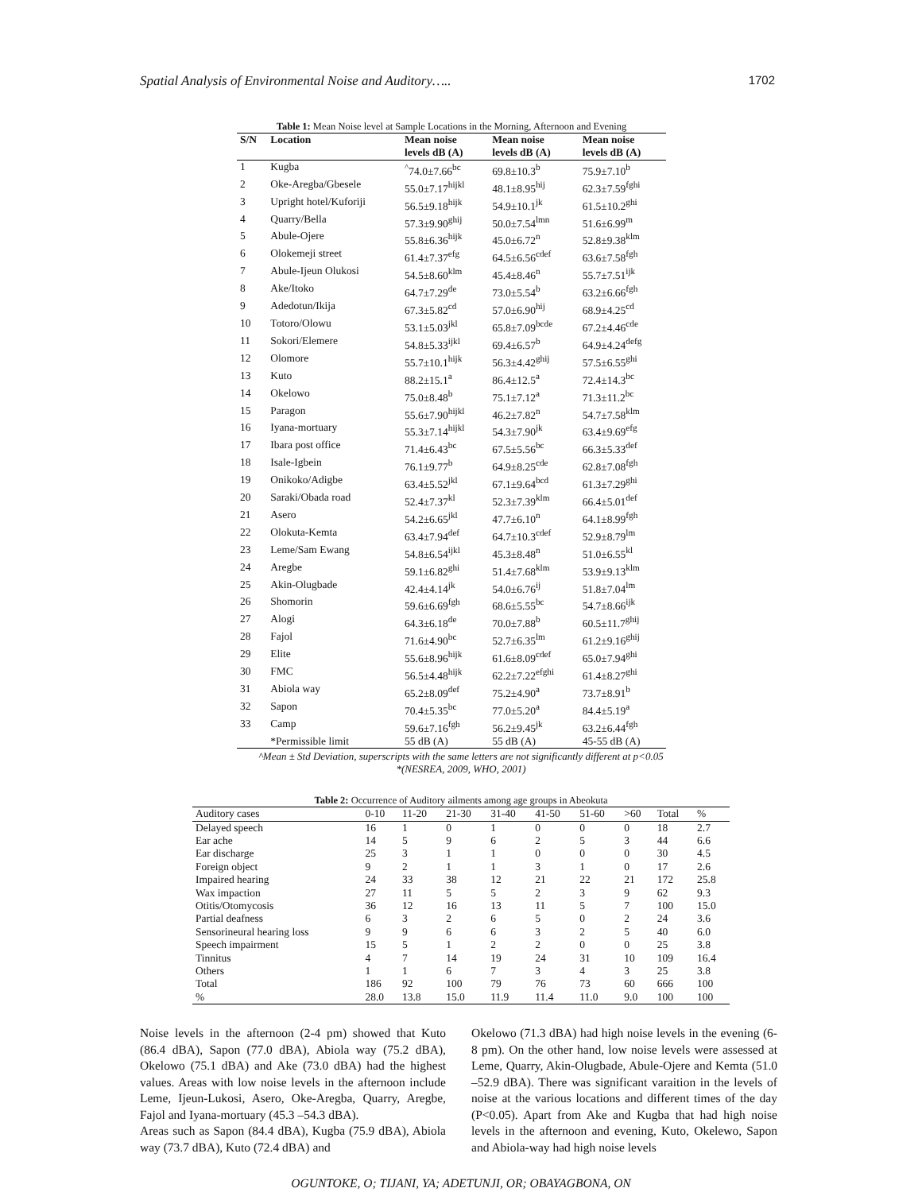Spatial Analysis of Environmental Noise and Auditory….. 1702
Table 1: Mean Noise level at Sample Locations in the Morning, Afternoon and Evening
| S/N | Location | Mean noise | Mean noise | Mean noise |
| --- | --- | --- | --- | --- |
| | | levels dB (A) | levels dB (A) | levels dB (A) |
| 1 | Kugba | <sup>^</sup>74.0±7.66<sup>bc</sup> | 69.8±10.3<sup>b</sup> | 75.9±7.10<sup>b</sup> |
| 2 | Oke-Aregba/Gbesele | 55.0±7.17<sup>hijkl</sup> | 48.1±8.95<sup>hij</sup> | 62.3±7.59<sup>fghi</sup> |
| 3 | Upright hotel/Kuforiji | 56.5±9.18<sup>hijk</sup> | 54.9±10.1<sup>jk</sup> | 61.5±10.2<sup>ghi</sup> |
| 4 | Quarry/Bella | 57.3±9.90<sup>ghij</sup> | 50.0±7.54<sup>lmn</sup> | 51.6±6.99<sup>m</sup> |
| 5 | Abule-Ojere | 55.8±6.36<sup>hijk</sup> | 45.0±6.72<sup>n</sup> | 52.8±9.38<sup>klm</sup> |
| 6 | Olokemeji street | 61.4±7.37<sup>efg</sup> | 64.5±6.56<sup>cdef</sup> | 63.6±7.58<sup>fgh</sup> |
| 7 | Abule-Ijeun Olukosi | 54.5±8.60<sup>klm</sup> | 45.4±8.46<sup>n</sup> | 55.7±7.51<sup>ijk</sup> |
| 8 | Ake/Itoko | 64.7±7.29<sup>de</sup> | 73.0±5.54<sup>b</sup> | 63.2±6.66<sup>fgh</sup> |
| 9 | Adedotun/Ikija | 67.3±5.82<sup>cd</sup> | 57.0±6.90<sup>hij</sup> | 68.9±4.25<sup>cd</sup> |
| 10 | Totoro/Olowu | 53.1±5.03<sup>jkl</sup> | 65.8±7.09<sup>bcde</sup> | 67.2±4.46<sup>cde</sup> |
| 11 | Sokori/Elemere | 54.8±5.33<sup>ijkl</sup> | 69.4±6.57<sup>b</sup> | 64.9±4.24<sup>defg</sup> |
| 12 | Olomore | 55.7±10.1<sup>hijk</sup> | 56.3±4.42<sup>ghij</sup> | 57.5±6.55<sup>ghi</sup> |
| 13 | Kuto | 88.2±15.1<sup>a</sup> | 86.4±12.5<sup>a</sup> | 72.4±14.3<sup>bc</sup> |
| 14 | Okelowo | 75.0±8.48<sup>b</sup> | 75.1±7.12<sup>a</sup> | 71.3±11.2<sup>bc</sup> |
| 15 | Paragon | 55.6±7.90<sup>hijkl</sup> | 46.2±7.82<sup>n</sup> | 54.7±7.58<sup>klm</sup> |
| 16 | Iyana-mortuary | 55.3±7.14<sup>hijkl</sup> | 54.3±7.90<sup>jk</sup> | 63.4±9.69<sup>efg</sup> |
| 17 | Ibara post office | 71.4±6.43<sup>bc</sup> | 67.5±5.56<sup>bc</sup> | 66.3±5.33<sup>def</sup> |
| 18 | Isale-Igbein | 76.1±9.77<sup>b</sup> | 64.9±8.25<sup>cde</sup> | 62.8±7.08<sup>fgh</sup> |
| 19 | Onikoko/Adigbe | 63.4±5.52<sup>jkl</sup> | 67.1±9.64<sup>bcd</sup> | 61.3±7.29<sup>ghi</sup> |
| 20 | Saraki/Obada road | 52.4±7.37<sup>kl</sup> | 52.3±7.39<sup>klm</sup> | 66.4±5.01<sup>def</sup> |
| 21 | Asero | 54.2±6.65<sup>jkl</sup> | 47.7±6.10<sup>n</sup> | 64.1±8.99<sup>fgh</sup> |
| 22 | Olokuta-Kemta | 63.4±7.94<sup>def</sup> | 64.7±10.3<sup>cdef</sup> | 52.9±8.79<sup>lm</sup> |
| 23 | Leme/Sam Ewang | 54.8±6.54<sup>ijkl</sup> | 45.3±8.48<sup>n</sup> | 51.0±6.55<sup>kl</sup> |
| 24 | Aregbe | 59.1±6.82<sup>ghi</sup> | 51.4±7.68<sup>klm</sup> | 53.9±9.13<sup>klm</sup> |
| 25 | Akin-Olugbade | 42.4±4.14<sup>jk</sup> | 54.0±6.76<sup>ij</sup> | 51.8±7.04<sup>lm</sup> |
| 26 | Shomorin | 59.6±6.69<sup>fgh</sup> | 68.6±5.55<sup>bc</sup> | 54.7±8.66<sup>ijk</sup> |
| 27 | Alogi | 64.3±6.18<sup>de</sup> | 70.0±7.88<sup>b</sup> | 60.5±11.7<sup>ghij</sup> |
| 28 | Fajol | 71.6±4.90<sup>bc</sup> | 52.7±6.35<sup>lm</sup> | 61.2±9.16<sup>ghij</sup> |
| 29 | Elite | 55.6±8.96<sup>hijk</sup> | 61.6±8.09<sup>cdef</sup> | 65.0±7.94<sup>ghi</sup> |
| 30 | FMC | 56.5±4.48<sup>hijk</sup> | 62.2±7.22<sup>efghi</sup> | 61.4±8.27<sup>ghi</sup> |
| 31 | Abiola way | 65.2±8.09<sup>def</sup> | 75.2±4.90<sup>a</sup> | 73.7±8.91<sup>b</sup> |
| 32 | Sapon | 70.4±5.35<sup>bc</sup> | 77.0±5.20<sup>a</sup> | 84.4±5.19<sup>a</sup> |
| 33 | Camp | 59.6±7.16<sup>fgh</sup> | 56.2±9.45<sup>jk</sup> | 63.2±6.44<sup>fgh</sup> |
| | *Permissible limit | 55 dB (A) | 55 dB (A) | 45-55 dB (A) |
^Mean ± Std Deviation, superscripts with the same letters are not significantly different at p<0.05
*(NESREA, 2009, WHO, 2001)
Table 2: Occurrence of Auditory ailments among age groups in Abeokuta
| Auditory cases | 0-10 | 11-20 | 21-30 | 31-40 | 41-50 | 51-60 | >60 | Total | % |
| Delayed speech | 16 | 1 | 0 | 1 | 0 | 0 | 0 | 18 | 2.7 |
| Ear ache | 14 | 5 | 9 | 6 | 2 | 5 | 3 | 44 | 6.6 |
| Ear discharge | 25 | 3 | 1 | 1 | 0 | 0 | 0 | 30 | 4.5 |
| Foreign object | 9 | 2 | 1 | 1 | 3 | 1 | 0 | 17 | 2.6 |
| Impaired hearing | 24 | 33 | 38 | 12 | 21 | 22 | 21 | 172 | 25.8 |
| Wax impaction | 27 | 11 | 5 | 5 | 2 | 3 | 9 | 62 | 9.3 |
| Otitis/Otomycosis | 36 | 12 | 16 | 13 | 11 | 5 | 7 | 100 | 15.0 |
| Partial deafness | 6 | 3 | 2 | 6 | 5 | 0 | 2 | 24 | 3.6 |
| Sensorineural hearing loss | 9 | 9 | 6 | 6 | 3 | 2 | 5 | 40 | 6.0 |
| Speech impairment | 15 | 5 | 1 | 2 | 2 | 0 | 0 | 25 | 3.8 |
| Tinnitus | 4 | 7 | 14 | 19 | 24 | 31 | 10 | 109 | 16.4 |
| Others | 1 | 1 | 6 | 7 | 3 | 4 | 3 | 25 | 3.8 |
| Total | 186 | 92 | 100 | 79 | 76 | 73 | 60 | 666 | 100 |
| % | 28.0 | 13.8 | 15.0 | 11.9 | 11.4 | 11.0 | 9.0 | 100 | 100 |
Noise levels in the afternoon (2-4 pm) showed that Kuto (86.4 dBA), Sapon (77.0 dBA), Abiola way (75.2 dBA), Okelowo (75.1 dBA) and Ake (73.0 dBA) had the highest values. Areas with low noise levels in the afternoon include Leme, Ijeun-Lukosi, Asero, Oke-Aregba, Quarry, Aregbe, Fajol and Iyana-mortuary (45.3 –54.3 dBA).
Areas such as Sapon (84.4 dBA), Kugba (75.9 dBA), Abiola way (73.7 dBA), Kuto (72.4 dBA) and
Okelowo (71.3 dBA) had high noise levels in the evening (6-8 pm). On the other hand, low noise levels were assessed at Leme, Quarry, Akin-Olugbade, Abule-Ojere and Kemta (51.0 –52.9 dBA). There was significant varaition in the levels of noise at the various locations and different times of the day (P<0.05). Apart from Ake and Kugba that had high noise levels in the afternoon and evening, Kuto, Okelewo, Sapon and Abiola-way had high noise levels
OGUNTOKE, O; TIJANI, YA; ADETUNJI, OR; OBAYAGBONA, ON